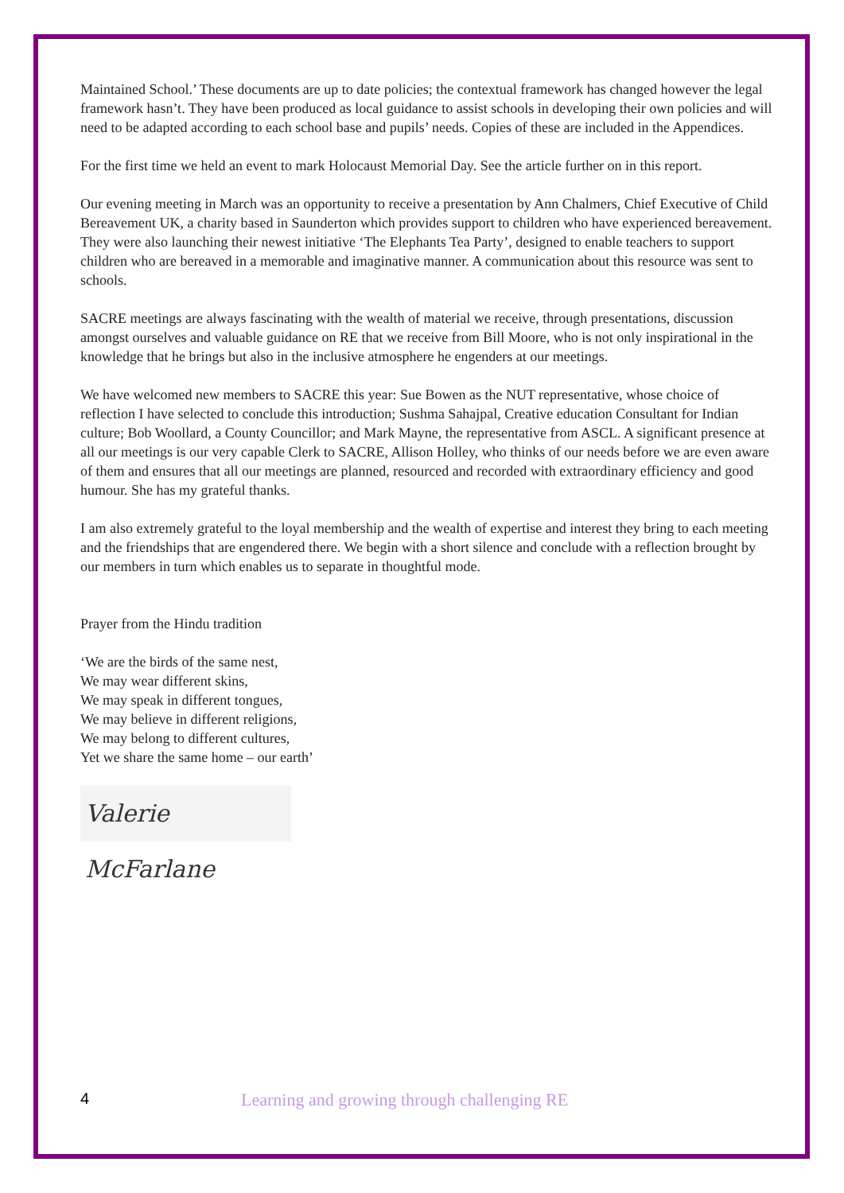Maintained School.’ These documents are up to date policies; the contextual framework has changed however the legal framework hasn’t. They have been produced as local guidance to assist schools in developing their own policies and will need to be adapted according to each school base and pupils’ needs. Copies of these are included in the Appendices.
For the first time we held an event to mark Holocaust Memorial Day. See the article further on in this report.
Our evening meeting in March was an opportunity to receive a presentation by Ann Chalmers, Chief Executive of Child Bereavement UK, a charity based in Saunderton which provides support to children who have experienced bereavement. They were also launching their newest initiative ‘The Elephants Tea Party’, designed to enable teachers to support children who are bereaved in a memorable and imaginative manner. A communication about this resource was sent to schools.
SACRE meetings are always fascinating with the wealth of material we receive, through presentations, discussion amongst ourselves and valuable guidance on RE that we receive from Bill Moore, who is not only inspirational in the knowledge that he brings but also in the inclusive atmosphere he engenders at our meetings.
We have welcomed new members to SACRE this year: Sue Bowen as the NUT representative, whose choice of reflection I have selected to conclude this introduction; Sushma Sahajpal, Creative education Consultant for Indian culture; Bob Woollard, a County Councillor; and Mark Mayne, the representative from ASCL. A significant presence at all our meetings is our very capable Clerk to SACRE, Allison Holley, who thinks of our needs before we are even aware of them and ensures that all our meetings are planned, resourced and recorded with extraordinary efficiency and good humour. She has my grateful thanks.
I am also extremely grateful to the loyal membership and the wealth of expertise and interest they bring to each meeting and the friendships that are engendered there. We begin with a short silence and conclude with a reflection brought by our members in turn which enables us to separate in thoughtful mode.
Prayer from the Hindu tradition
‘We are the birds of the same nest,
We may wear different skins,
We may speak in different tongues,
We may believe in different religions,
We may belong to different cultures,
Yet we share the same home – our earth’
Valerie McFarlane
4 Learning and growing through challenging RE